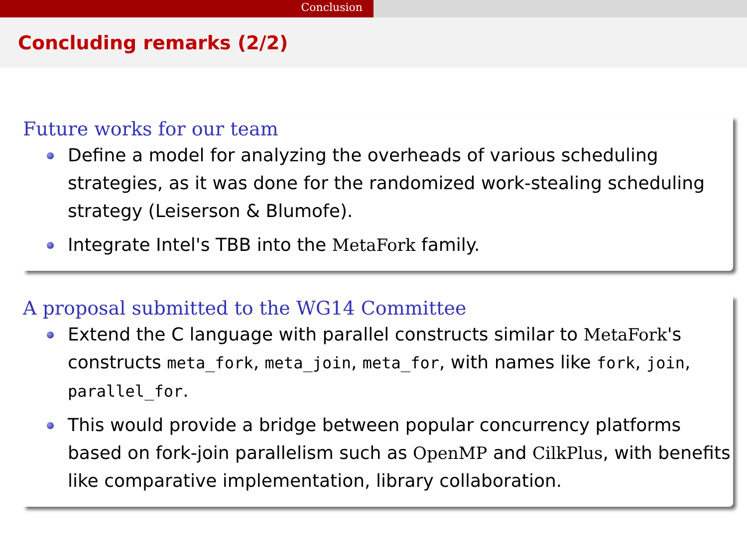Conclusion
Concluding remarks (2/2)
Future works for our team
Define a model for analyzing the overheads of various scheduling strategies, as it was done for the randomized work-stealing scheduling strategy (Leiserson & Blumofe).
Integrate Intel's TBB into the MetaFork family.
A proposal submitted to the WG14 Committee
Extend the C language with parallel constructs similar to MetaFork's constructs meta_fork, meta_join, meta_for, with names like fork, join, parallel_for.
This would provide a bridge between popular concurrency platforms based on fork-join parallelism such as OpenMP and CilkPlus, with benefits like comparative implementation, library collaboration.